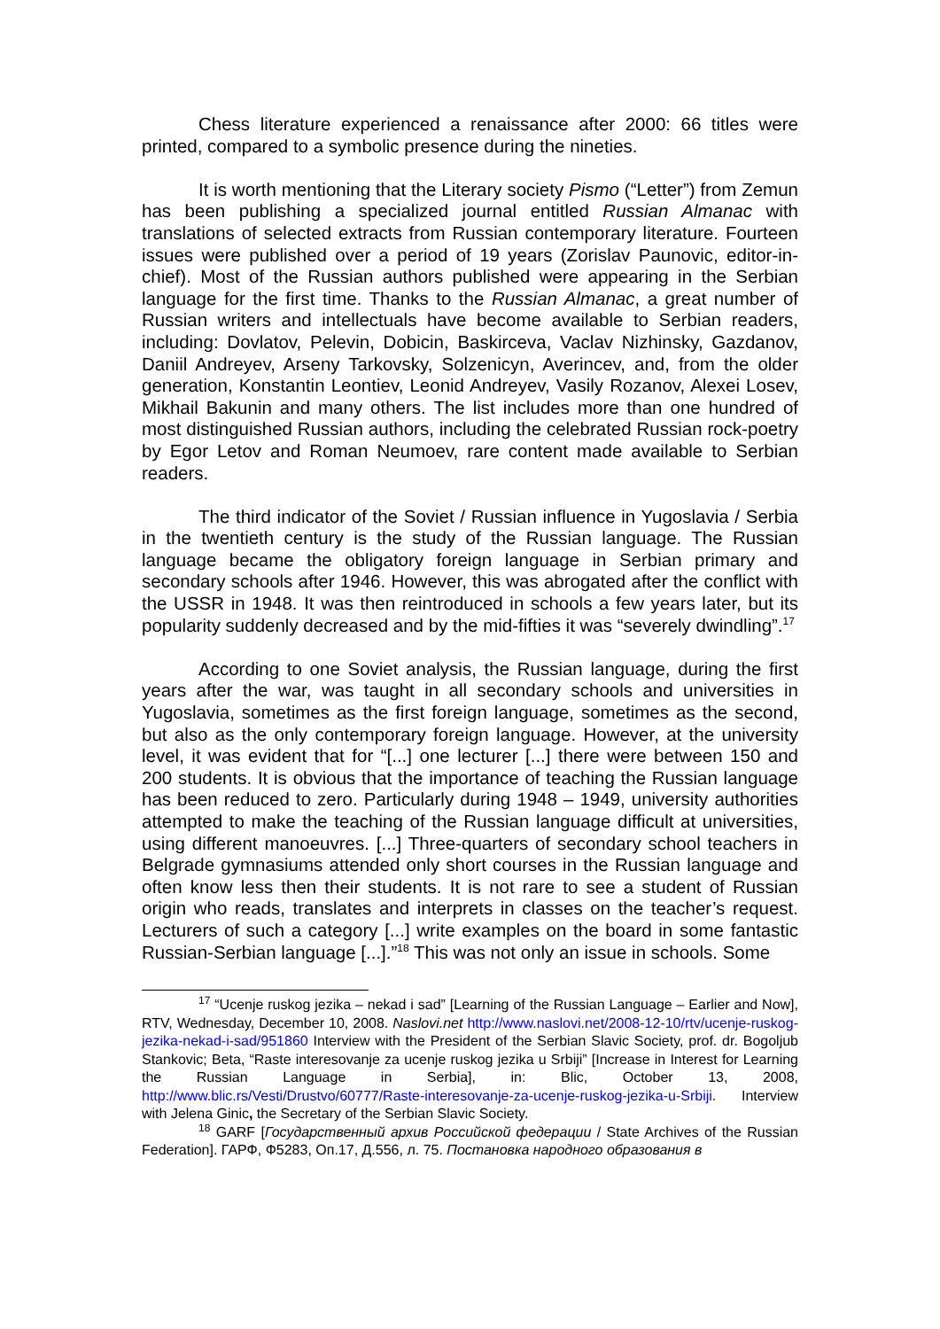Chess literature experienced a renaissance after 2000: 66 titles were printed, compared to a symbolic presence during the nineties.
It is worth mentioning that the Literary society Pismo (“Letter”) from Zemun has been publishing a specialized journal entitled Russian Almanac with translations of selected extracts from Russian contemporary literature. Fourteen issues were published over a period of 19 years (Zorislav Paunovic, editor-in-chief). Most of the Russian authors published were appearing in the Serbian language for the first time. Thanks to the Russian Almanac, a great number of Russian writers and intellectuals have become available to Serbian readers, including: Dovlatov, Pelevin, Dobicin, Baskirceva, Vaclav Nizhinsky, Gazdanov, Daniil Andreyev, Arseny Tarkovsky, Solzenicyn, Averincev, and, from the older generation, Konstantin Leontiev, Leonid Andreyev, Vasily Rozanov, Alexei Losev, Mikhail Bakunin and many others. The list includes more than one hundred of most distinguished Russian authors, including the celebrated Russian rock-poetry by Egor Letov and Roman Neumoev, rare content made available to Serbian readers.
The third indicator of the Soviet / Russian influence in Yugoslavia / Serbia in the twentieth century is the study of the Russian language. The Russian language became the obligatory foreign language in Serbian primary and secondary schools after 1946. However, this was abrogated after the conflict with the USSR in 1948. It was then reintroduced in schools a few years later, but its popularity suddenly decreased and by the mid-fifties it was “severely dwindling”.<sup>17</sup>
According to one Soviet analysis, the Russian language, during the first years after the war, was taught in all secondary schools and universities in Yugoslavia, sometimes as the first foreign language, sometimes as the second, but also as the only contemporary foreign language. However, at the university level, it was evident that for “[...] one lecturer [...] there were between 150 and 200 students. It is obvious that the importance of teaching the Russian language has been reduced to zero. Particularly during 1948 – 1949, university authorities attempted to make the teaching of the Russian language difficult at universities, using different manoeuvres. [...] Three-quarters of secondary school teachers in Belgrade gymnasiums attended only short courses in the Russian language and often know less then their students. It is not rare to see a student of Russian origin who reads, translates and interprets in classes on the teacher’s request. Lecturers of such a category [...] write examples on the board in some fantastic Russian-Serbian language [...].”<sup>18</sup> This was not only an issue in schools. Some
<sup>17</sup> “Ucenje ruskog jezika – nekad i sad” [Learning of the Russian Language – Earlier and Now], RTV, Wednesday, December 10, 2008. Naslovi.net http://www.naslovi.net/2008-12-10/rtv/ucenje-ruskog-jezika-nekad-i-sad/951860 Interview with the President of the Serbian Slavic Society, prof. dr. Bogoljub Stankovic; Beta, “Raste interesovanje za ucenje ruskog jezika u Srbiji” [Increase in Interest for Learning the Russian Language in Serbia], in: Blic, October 13, 2008, http://www.blic.rs/Vesti/Drustvo/60777/Raste-interesovanje-za-ucenje-ruskog-jezika-u-Srbiji. Interview with Jelena Ginic, the Secretary of the Serbian Slavic Society.
<sup>18</sup> GARF [Государственный архив Российской федерации / State Archives of the Russian Federation]. ГАРФ, Ф5283, Оп.17, Д.556, л. 75. Постановка народного образования в